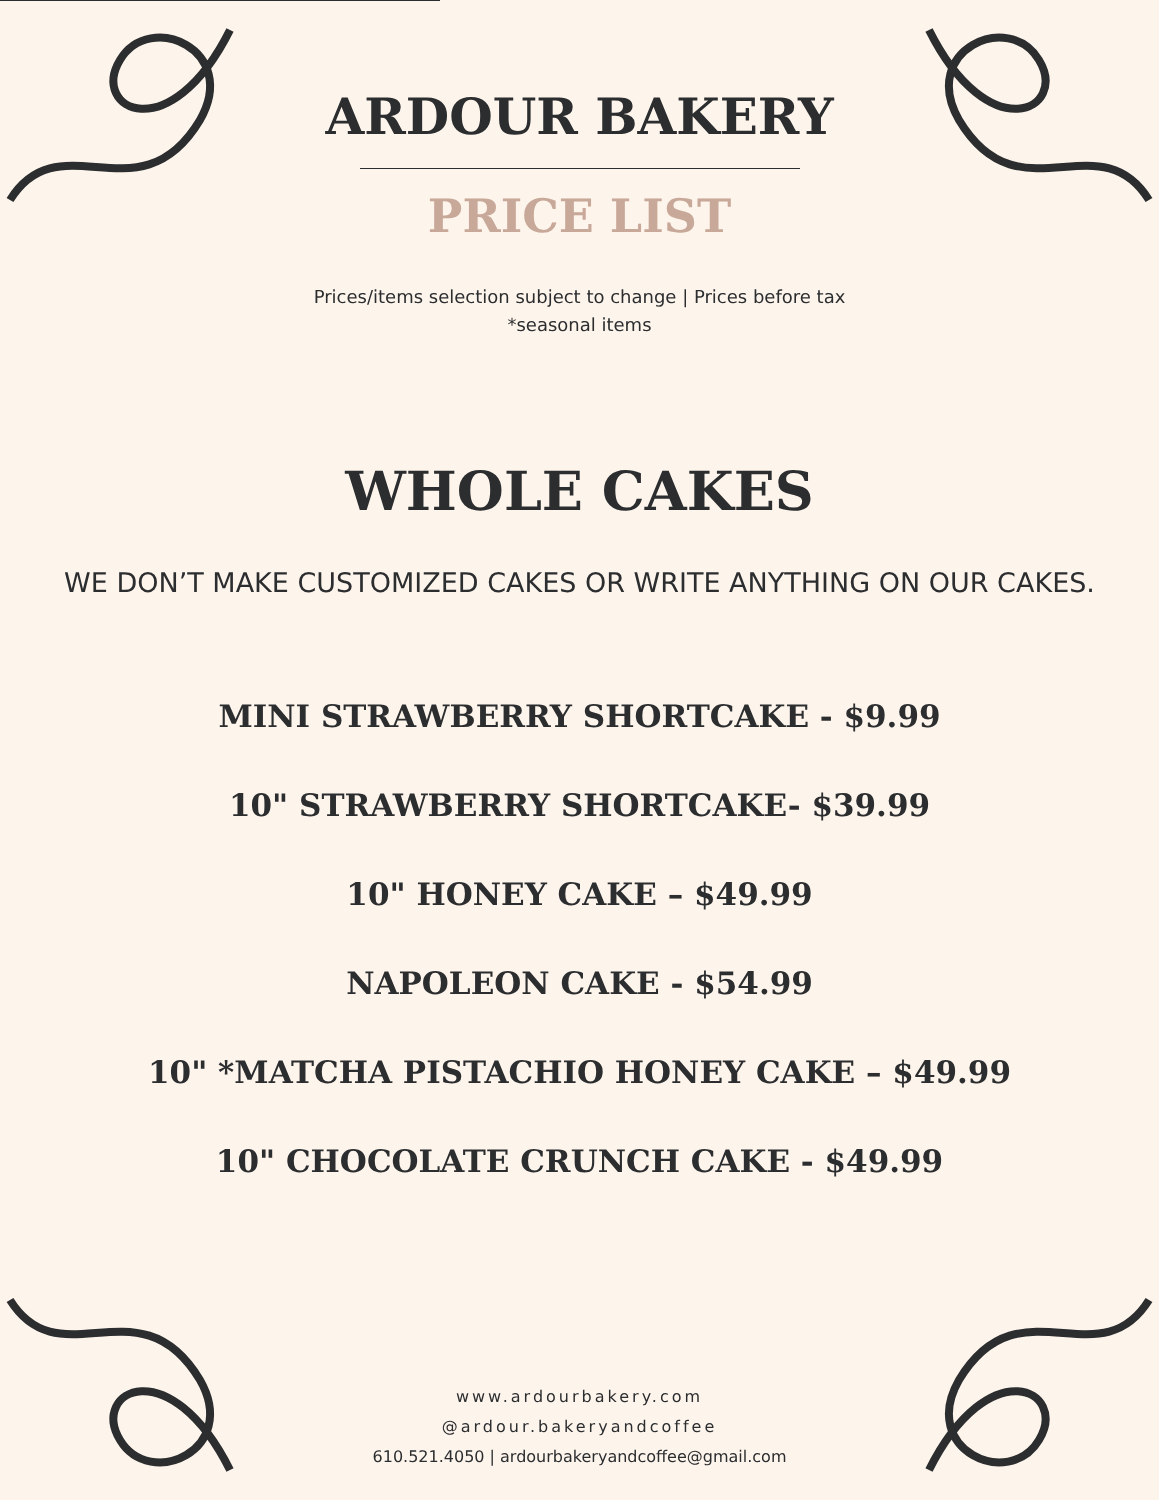ARDOUR BAKERY
PRICE LIST
Prices/items selection subject to change | Prices before tax
*seasonal items
WHOLE CAKES
WE DON’T MAKE CUSTOMIZED CAKES OR WRITE ANYTHING ON OUR CAKES.
MINI STRAWBERRY SHORTCAKE - $9.99
10" STRAWBERRY SHORTCAKE- $39.99
10" HONEY CAKE – $49.99
NAPOLEON CAKE - $54.99
10" *MATCHA PISTACHIO HONEY CAKE – $49.99
10" CHOCOLATE CRUNCH CAKE - $49.99
www.ardourbakery.com
@ardour.bakeryandcoffee
610.521.4050 | ardourbakeryandcoffee@gmail.com